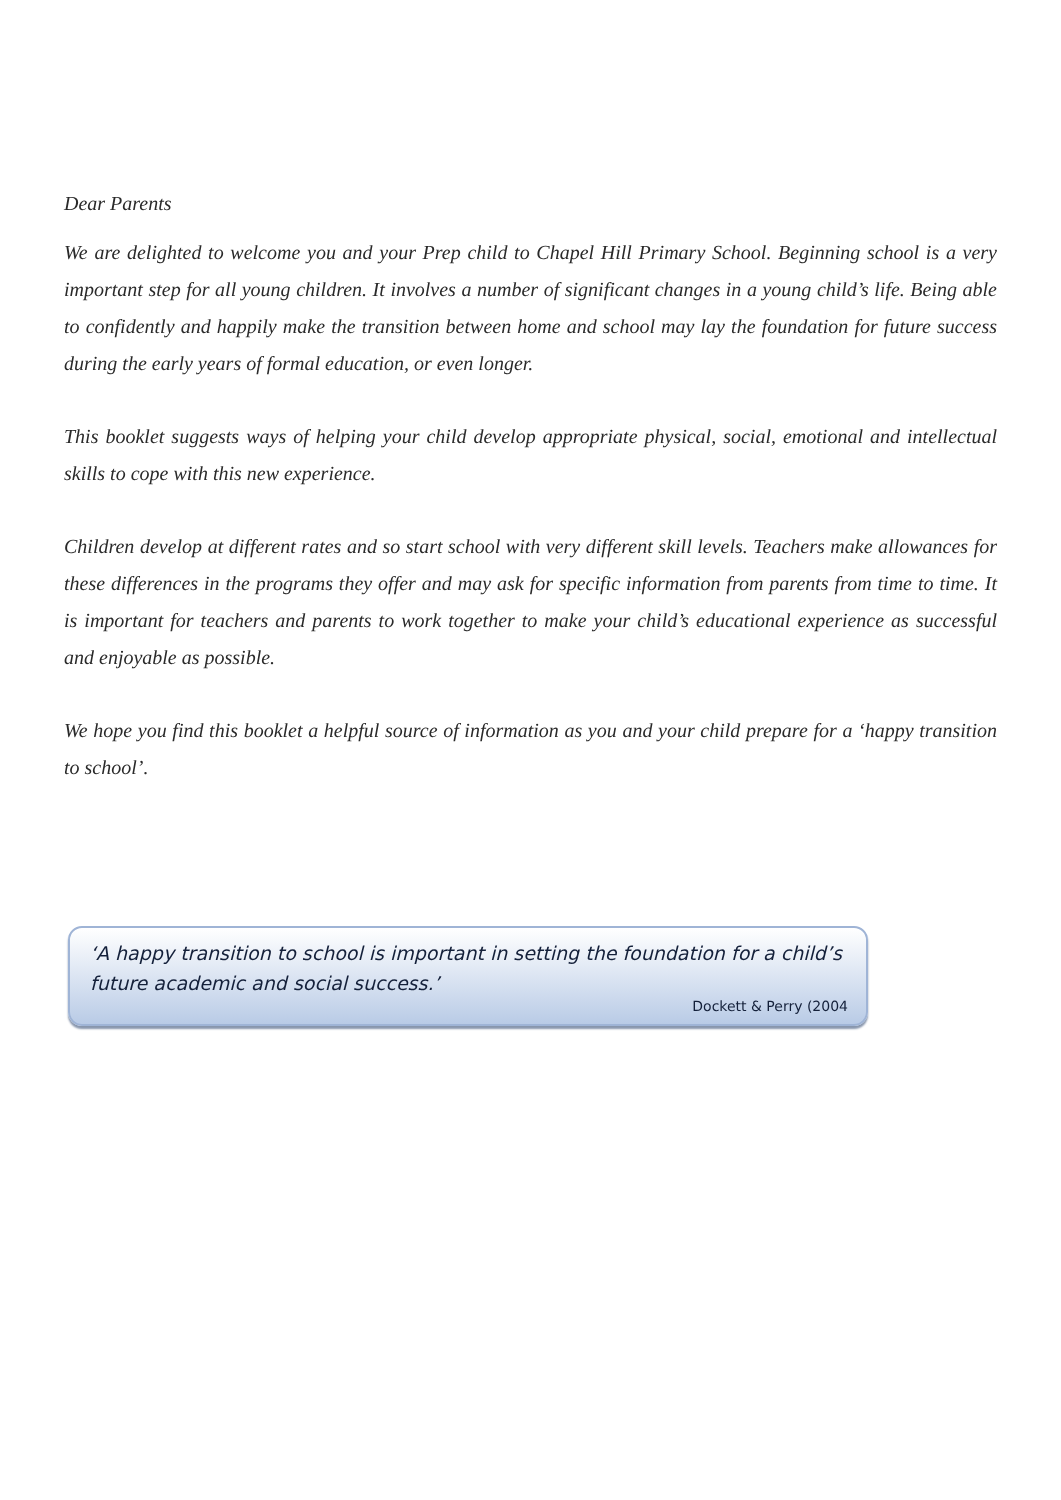Dear Parents
We are delighted to welcome you and your Prep child to Chapel Hill Primary School. Beginning school is a very important step for all young children. It involves a number of significant changes in a young child’s life. Being able to confidently and happily make the transition between home and school may lay the foundation for future success during the early years of formal education, or even longer.
This booklet suggests ways of helping your child develop appropriate physical, social, emotional and intellectual skills to cope with this new experience.
Children develop at different rates and so start school with very different skill levels. Teachers make allowances for these differences in the programs they offer and may ask for specific information from parents from time to time. It is important for teachers and parents to work together to make your child’s educational experience as successful and enjoyable as possible.
We hope you find this booklet a helpful source of information as you and your child prepare for a ‘happy transition to school’.
‘A happy transition to school is important in setting the foundation for a child’s future academic and social success.’
Dockett & Perry (2004